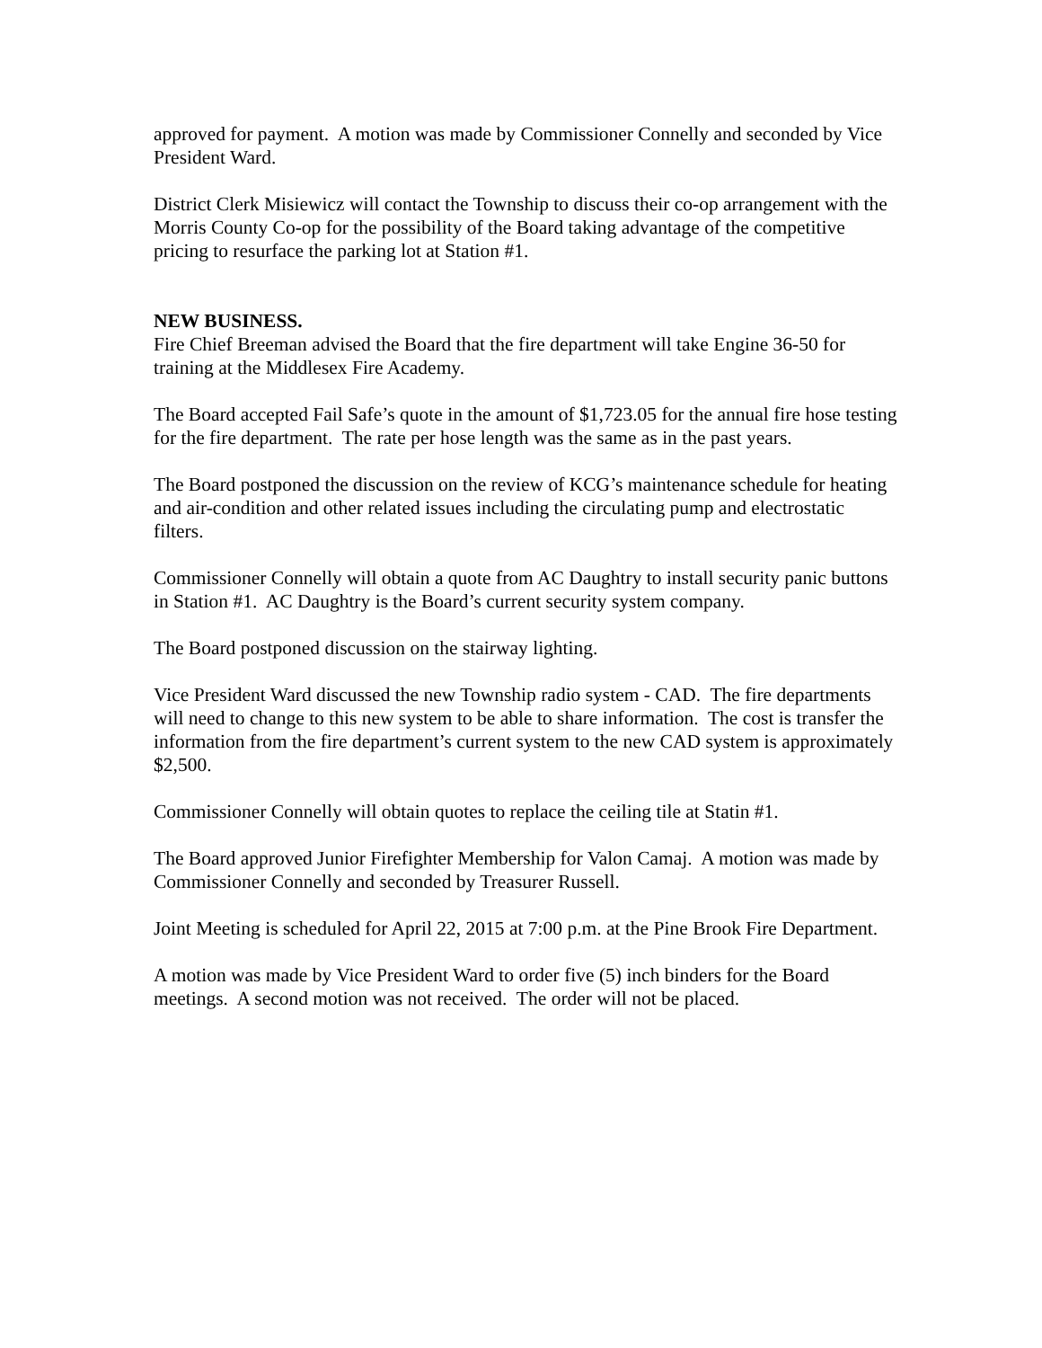approved for payment. A motion was made by Commissioner Connelly and seconded by Vice President Ward.
District Clerk Misiewicz will contact the Township to discuss their co-op arrangement with the Morris County Co-op for the possibility of the Board taking advantage of the competitive pricing to resurface the parking lot at Station #1.
NEW BUSINESS.
Fire Chief Breeman advised the Board that the fire department will take Engine 36-50 for training at the Middlesex Fire Academy.
The Board accepted Fail Safe’s quote in the amount of $1,723.05 for the annual fire hose testing for the fire department. The rate per hose length was the same as in the past years.
The Board postponed the discussion on the review of KCG’s maintenance schedule for heating and air-condition and other related issues including the circulating pump and electrostatic filters.
Commissioner Connelly will obtain a quote from AC Daughtry to install security panic buttons in Station #1. AC Daughtry is the Board’s current security system company.
The Board postponed discussion on the stairway lighting.
Vice President Ward discussed the new Township radio system - CAD. The fire departments will need to change to this new system to be able to share information. The cost is transfer the information from the fire department’s current system to the new CAD system is approximately $2,500.
Commissioner Connelly will obtain quotes to replace the ceiling tile at Statin #1.
The Board approved Junior Firefighter Membership for Valon Camaj. A motion was made by Commissioner Connelly and seconded by Treasurer Russell.
Joint Meeting is scheduled for April 22, 2015 at 7:00 p.m. at the Pine Brook Fire Department.
A motion was made by Vice President Ward to order five (5) inch binders for the Board meetings. A second motion was not received. The order will not be placed.